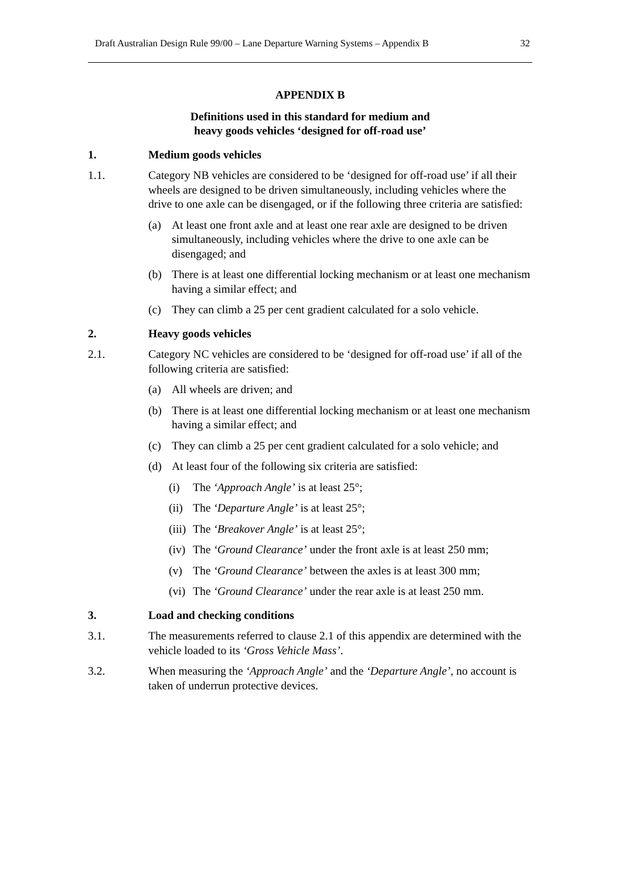Draft Australian Design Rule 99/00 – Lane Departure Warning Systems – Appendix B 32
APPENDIX B
Definitions used in this standard for medium and
heavy goods vehicles ‘designed for off-road use’
1. Medium goods vehicles
1.1. Category NB vehicles are considered to be ‘designed for off-road use’ if all their wheels are designed to be driven simultaneously, including vehicles where the drive to one axle can be disengaged, or if the following three criteria are satisfied:
(a) At least one front axle and at least one rear axle are designed to be driven simultaneously, including vehicles where the drive to one axle can be disengaged; and
(b) There is at least one differential locking mechanism or at least one mechanism having a similar effect; and
(c) They can climb a 25 per cent gradient calculated for a solo vehicle.
2. Heavy goods vehicles
2.1. Category NC vehicles are considered to be ‘designed for off-road use’ if all of the following criteria are satisfied:
(a) All wheels are driven; and
(b) There is at least one differential locking mechanism or at least one mechanism having a similar effect; and
(c) They can climb a 25 per cent gradient calculated for a solo vehicle; and
(d) At least four of the following six criteria are satisfied:
(i) The ‘Approach Angle’ is at least 25°;
(ii)
The ‘Departure Angle’ is at least 25°;
(iii)
The ‘Breakover Angle’ is at least 25°;
(iv)
The ‘Ground Clearance’ under the front axle is at least 250 mm;
(v) The ‘Ground Clearance’ between the axles is at least 300 mm;
(vi)
The ‘Ground Clearance’ under the rear axle is at least 250 mm.
3. Load and checking conditions
3.1. The measurements referred to clause 2.1 of this appendix are determined with the vehicle loaded to its ‘Gross Vehicle Mass’.
3.2. When measuring the ‘Approach Angle’ and the ‘Departure Angle’, no account is taken of underrun protective devices.